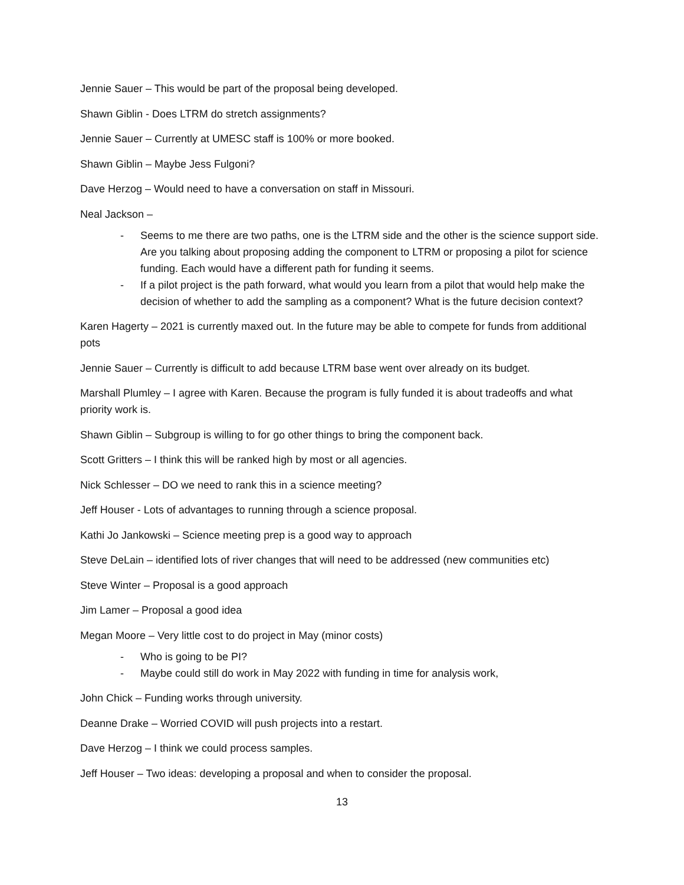Jennie Sauer – This would be part of the proposal being developed.
Shawn Giblin - Does LTRM do stretch assignments?
Jennie Sauer – Currently at UMESC staff is 100% or more booked.
Shawn Giblin – Maybe Jess Fulgoni?
Dave Herzog – Would need to have a conversation on staff in Missouri.
Neal Jackson –
- Seems to me there are two paths, one is the LTRM side and the other is the science support side. Are you talking about proposing adding the component to LTRM or proposing a pilot for science funding. Each would have a different path for funding it seems.
- If a pilot project is the path forward, what would you learn from a pilot that would help make the decision of whether to add the sampling as a component? What is the future decision context?
Karen Hagerty – 2021 is currently maxed out. In the future may be able to compete for funds from additional pots
Jennie Sauer – Currently is difficult to add because LTRM base went over already on its budget.
Marshall Plumley – I agree with Karen. Because the program is fully funded it is about tradeoffs and what priority work is.
Shawn Giblin – Subgroup is willing to for go other things to bring the component back.
Scott Gritters – I think this will be ranked high by most or all agencies.
Nick Schlesser – DO we need to rank this in a science meeting?
Jeff Houser - Lots of advantages to running through a science proposal.
Kathi Jo Jankowski – Science meeting prep is a good way to approach
Steve DeLain – identified lots of river changes that will need to be addressed (new communities etc)
Steve Winter – Proposal is a good approach
Jim Lamer – Proposal a good idea
Megan Moore – Very little cost to do project in May (minor costs)
- Who is going to be PI?
- Maybe could still do work in May 2022 with funding in time for analysis work,
John Chick – Funding works through university.
Deanne Drake – Worried COVID will push projects into a restart.
Dave Herzog – I think we could process samples.
Jeff Houser – Two ideas: developing a proposal and when to consider the proposal.
13